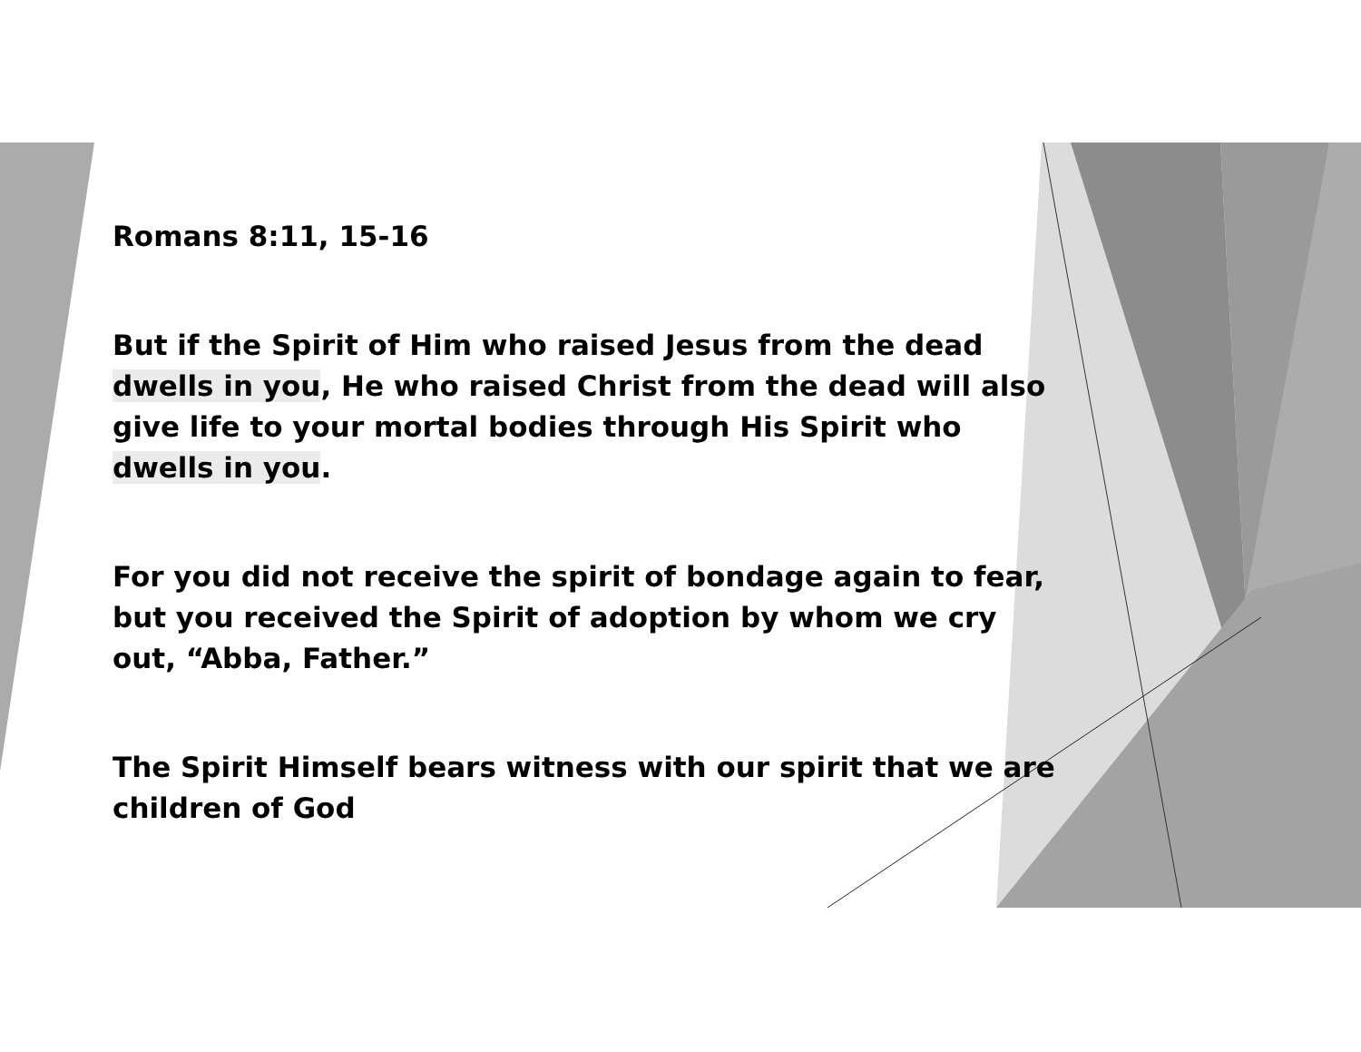Romans 8:11, 15-16
But if the Spirit of Him who raised Jesus from the dead dwells in you, He who raised Christ from the dead will also give life to your mortal bodies through His Spirit who dwells in you.
For you did not receive the spirit of bondage again to fear, but you received the Spirit of adoption by whom we cry out, “Abba, Father.”
The Spirit Himself bears witness with our spirit that we are children of God